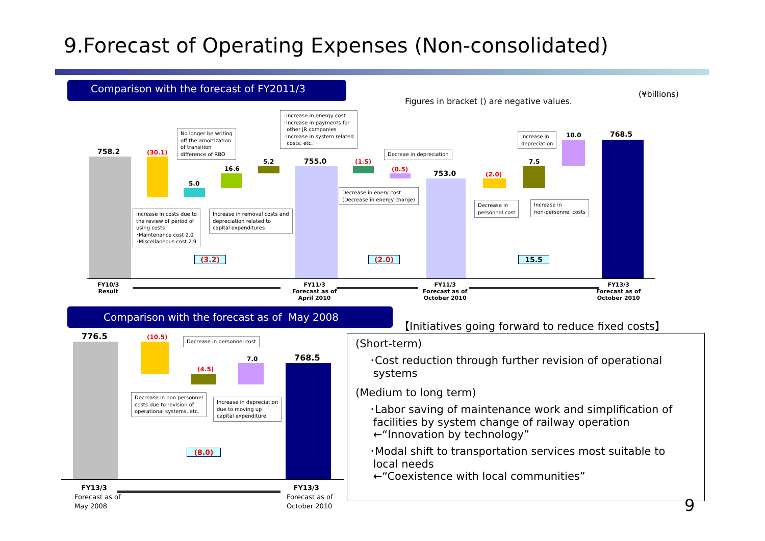9.Forecast of Operating Expenses (Non-consolidated)
Comparison with the forecast of FY2011/3
(¥billions)
Figures in bracket () are negative values.
758.2 (30.1)
5.0
16.6
5.2 755.0 (1.5)
(0.5) 753.0 (2.0)
7.5
10.0 768.5
No longer be writing
off the amortization
of transition
difference of RBO
･Increase in energy cost
･Increase in payments for
other JR companies
･Increase in system related
costs, etc.
Decreae in depreciation
Increase in
depreciation
Increase in costs due to
the review of period of
using costs
･Maintenance cost 2.0
･Miscellaneous cost 2.9
Increase in removal costs and
depreciation related to
capital expenditures
Decrease in enery cost
(Decrease in energy charge)
Decrease in
personnel cost
Increase in
non-personnel costs
(3.2) (2.0) 15.5
FY10/3
Result
FY11/3
Forecast as of
April 2010
FY11/3
Forecast as of
October 2010
FY13/3
Forecast as of
October 2010
Comparison with the forecast as of May 2008
【Initiatives going forward to reduce fixed costs】
776.5 (10.5)
(4.5)
7.0 768.5
Decrease in personnel cost
Decrease in non personnel
costs due to revision of
operational systems, etc.
Increase in depreciation
due to moving up
capital expenditure
(8.0)
FY13/3
Forecast as of
May 2008
FY13/3
Forecast as of
October 2010
(Short-term)
･Cost reduction through further revision of operational
systems
(Medium to long term)
･Labor saving of maintenance work and simplification of
facilities by system change of railway operation
←“Innovation by technology”
･Modal shift to transportation services most suitable to
local needs
←“Coexistence with local communities”
9